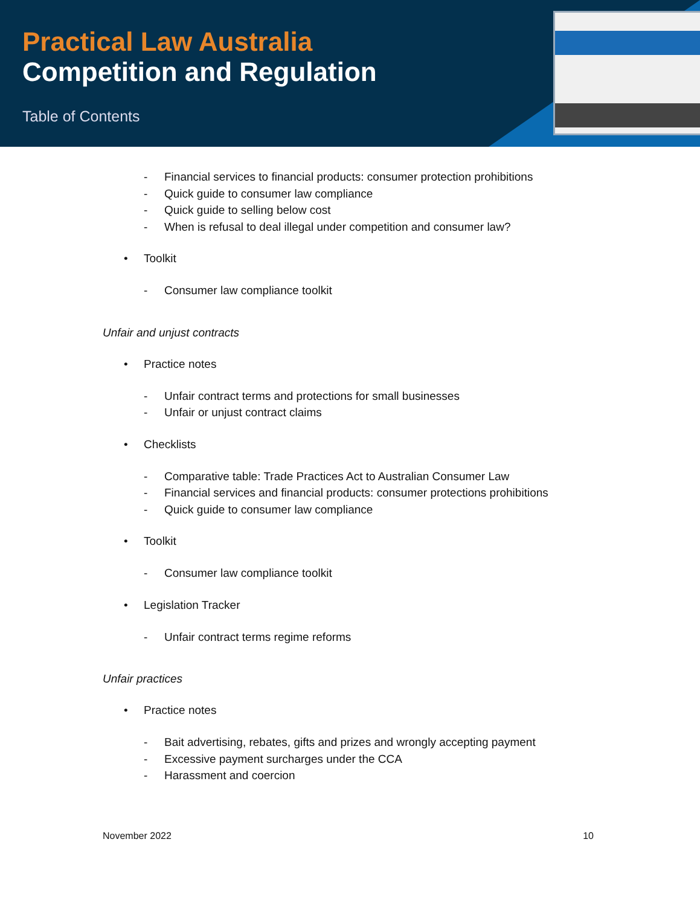Practical Law Australia
Competition and Regulation
Table of Contents
- Financial services to financial products: consumer protection prohibitions
- Quick guide to consumer law compliance
- Quick guide to selling below cost
- When is refusal to deal illegal under competition and consumer law?
• Toolkit
- Consumer law compliance toolkit
Unfair and unjust contracts
• Practice notes
- Unfair contract terms and protections for small businesses
- Unfair or unjust contract claims
• Checklists
- Comparative table: Trade Practices Act to Australian Consumer Law
- Financial services and financial products: consumer protections prohibitions
- Quick guide to consumer law compliance
• Toolkit
- Consumer law compliance toolkit
• Legislation Tracker
- Unfair contract terms regime reforms
Unfair practices
• Practice notes
- Bait advertising, rebates, gifts and prizes and wrongly accepting payment
- Excessive payment surcharges under the CCA
- Harassment and coercion
November 2022 10